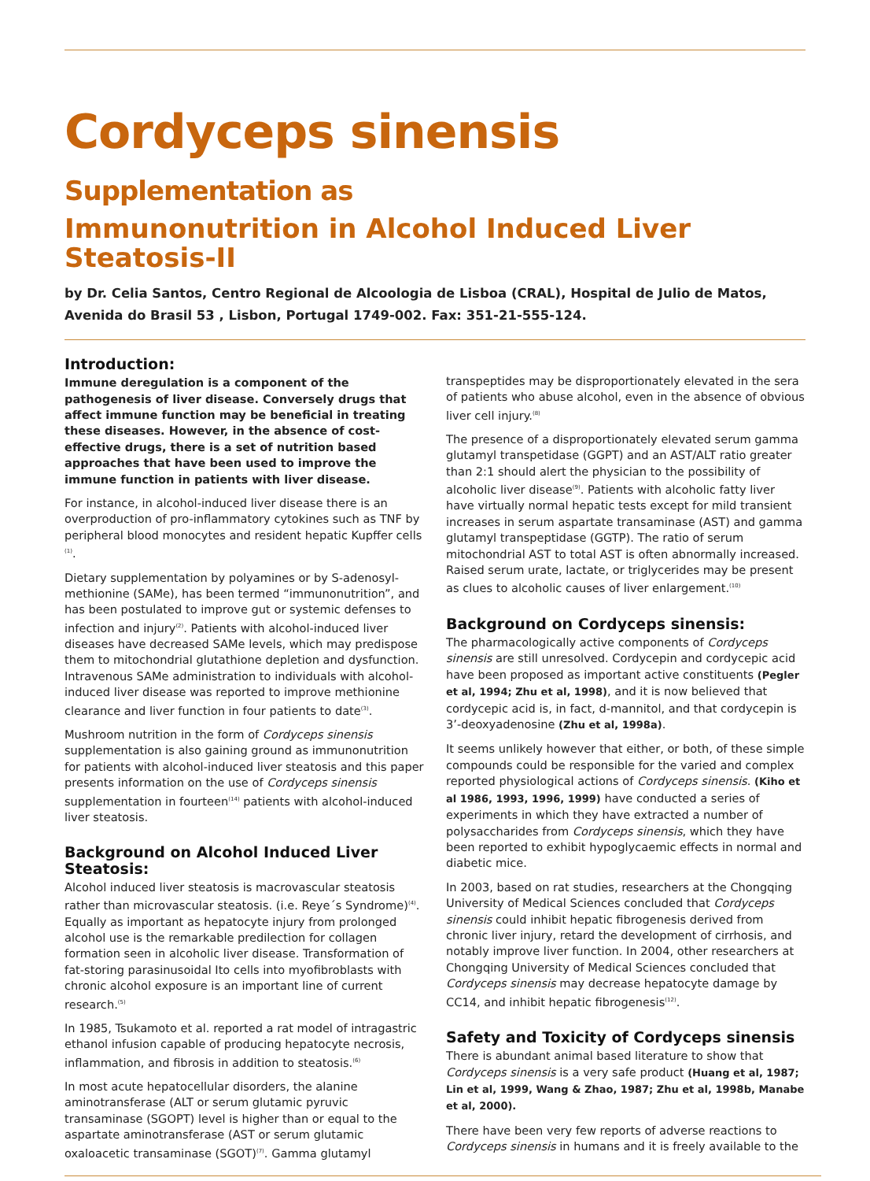Cordyceps sinensis Supplementation as
Immunonutrition in Alcohol Induced Liver Steatosis-II
by Dr. Celia Santos, Centro Regional de Alcoologia de Lisboa (CRAL), Hospital de Julio de Matos, Avenida do Brasil 53 , Lisbon, Portugal 1749-002. Fax: 351-21-555-124.
Introduction:
Immune deregulation is a component of the pathogenesis of liver disease. Conversely drugs that affect immune function may be beneficial in treating these diseases. However, in the absence of cost-effective drugs, there is a set of nutrition based approaches that have been used to improve the immune function in patients with liver disease.
For instance, in alcohol-induced liver disease there is an overproduction of pro-inflammatory cytokines such as TNF by peripheral blood monocytes and resident hepatic Kupffer cells <sup>(1)</sup>.
Dietary supplementation by polyamines or by S-adenosyl-methionine (SAMe), has been termed “immunonutrition”, and has been postulated to improve gut or systemic defenses to infection and injury<sup>(2)</sup>. Patients with alcohol-induced liver diseases have decreased SAMe levels, which may predispose them to mitochondrial glutathione depletion and dysfunction. Intravenous SAMe administration to individuals with alcohol-induced liver disease was reported to improve methionine clearance and liver function in four patients to date<sup>(3)</sup>.
Mushroom nutrition in the form of Cordyceps sinensis supplementation is also gaining ground as immunonutrition for patients with alcohol-induced liver steatosis and this paper presents information on the use of Cordyceps sinensis supplementation in fourteen<sup>(14)</sup> patients with alcohol-induced liver steatosis.
Background on Alcohol Induced Liver Steatosis:
Alcohol induced liver steatosis is macrovascular steatosis rather than microvascular steatosis. (i.e. Reye´s Syndrome)<sup>(4)</sup>. Equally as important as hepatocyte injury from prolonged alcohol use is the remarkable predilection for collagen formation seen in alcoholic liver disease. Transformation of fat-storing parasinusoidal Ito cells into myofibroblasts with chronic alcohol exposure is an important line of current research.<sup>(5)</sup>
In 1985, Tsukamoto et al. reported a rat model of intragastric ethanol infusion capable of producing hepatocyte necrosis, inflammation, and fibrosis in addition to steatosis.<sup>(6)</sup>
In most acute hepatocellular disorders, the alanine aminotransferase (ALT or serum glutamic pyruvic transaminase (SGOPT) level is higher than or equal to the aspartate aminotransferase (AST or serum glutamic oxaloacetic transaminase (SGOT)<sup>(7)</sup>. Gamma glutamyl
transpeptides may be disproportionately elevated in the sera of patients who abuse alcohol, even in the absence of obvious liver cell injury.<sup>(8)</sup>
The presence of a disproportionately elevated serum gamma glutamyl transpetidase (GGPT) and an AST/ALT ratio greater than 2:1 should alert the physician to the possibility of alcoholic liver disease<sup>(9)</sup>. Patients with alcoholic fatty liver have virtually normal hepatic tests except for mild transient increases in serum aspartate transaminase (AST) and gamma glutamyl transpeptidase (GGTP). The ratio of serum mitochondrial AST to total AST is often abnormally increased. Raised serum urate, lactate, or triglycerides may be present as clues to alcoholic causes of liver enlargement.<sup>(10)</sup>
Background on Cordyceps sinensis:
The pharmacologically active components of Cordyceps sinensis are still unresolved. Cordycepin and cordycepic acid have been proposed as important active constituents (Pegler et al, 1994; Zhu et al, 1998), and it is now believed that cordycepic acid is, in fact, d-mannitol, and that cordycepin is 3’-deoxyadenosine (Zhu et al, 1998a).
It seems unlikely however that either, or both, of these simple compounds could be responsible for the varied and complex reported physiological actions of Cordyceps sinensis. (Kiho et al 1986, 1993, 1996, 1999) have conducted a series of experiments in which they have extracted a number of polysaccharides from Cordyceps sinensis, which they have been reported to exhibit hypoglycaemic effects in normal and diabetic mice.
In 2003, based on rat studies, researchers at the Chongqing University of Medical Sciences concluded that Cordyceps sinensis could inhibit hepatic fibrogenesis derived from chronic liver injury, retard the development of cirrhosis, and notably improve liver function. In 2004, other researchers at Chongqing University of Medical Sciences concluded that Cordyceps sinensis may decrease hepatocyte damage by CC14, and inhibit hepatic fibrogenesis<sup>(12)</sup>.
Safety and Toxicity of Cordyceps sinensis
There is abundant animal based literature to show that Cordyceps sinensis is a very safe product (Huang et al, 1987; Lin et al, 1999, Wang & Zhao, 1987; Zhu et al, 1998b, Manabe et al, 2000).
There have been very few reports of adverse reactions to Cordyceps sinensis in humans and it is freely available to the